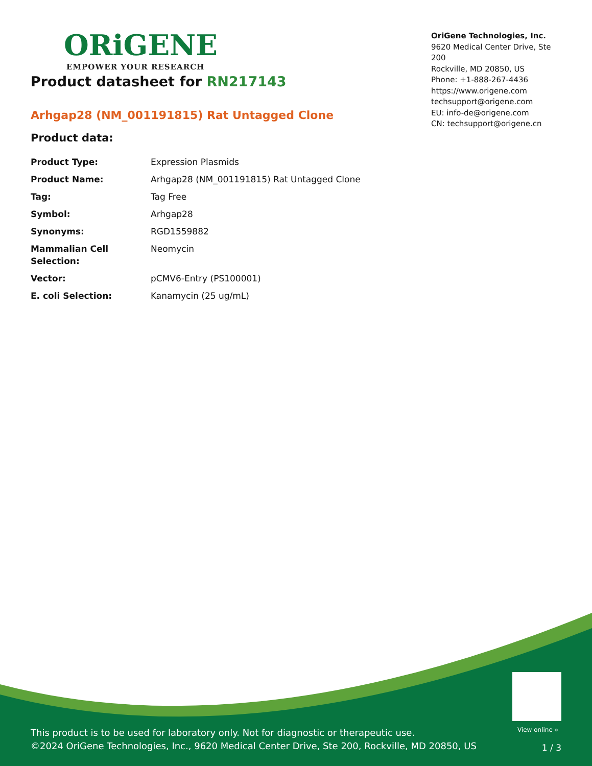ORiGENE
EMPOWER YOUR RESEARCH
OriGene Technologies, Inc.
9620 Medical Center Drive, Ste 200
Rockville, MD 20850, US
Phone: +1-888-267-4436
https://www.origene.com
techsupport@origene.com
EU: info-de@origene.com
CN: techsupport@origene.cn
Product datasheet for RN217143
Arhgap28 (NM_001191815) Rat Untagged Clone
Product data:
| Product Type: | Expression Plasmids |
| Product Name: | Arhgap28 (NM_001191815) Rat Untagged Clone |
| Tag: | Tag Free |
| Symbol: | Arhgap28 |
| Synonyms: | RGD1559882 |
| Mammalian Cell Selection: | Neomycin |
| Vector: | pCMV6-Entry (PS100001) |
| E. coli Selection: | Kanamycin (25 ug/mL) |
View online »
This product is to be used for laboratory only. Not for diagnostic or therapeutic use.
©2024 OriGene Technologies, Inc., 9620 Medical Center Drive, Ste 200, Rockville, MD 20850, US
1 / 3